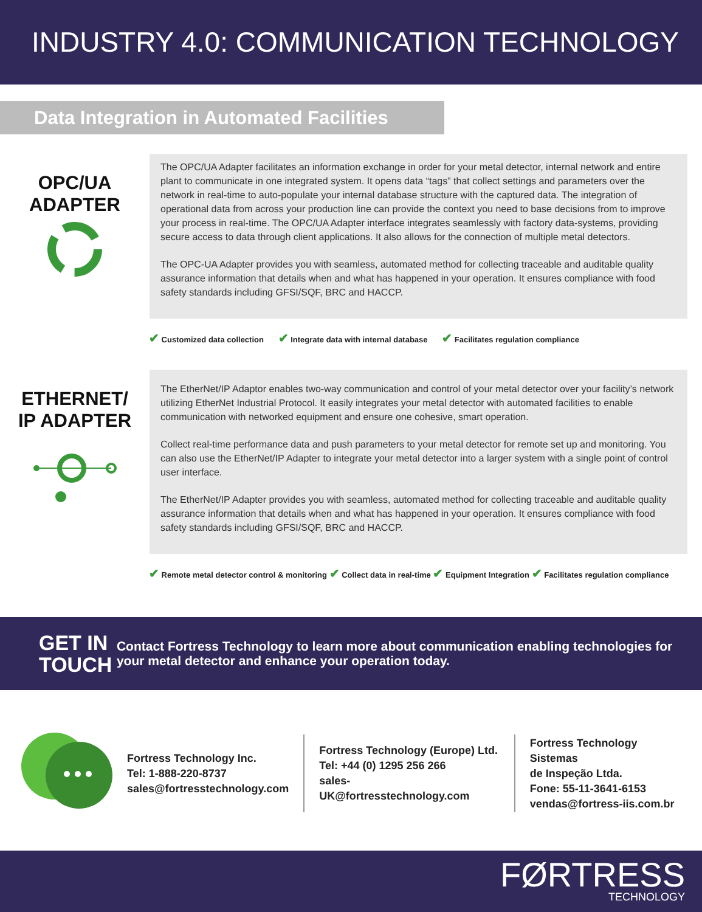INDUSTRY 4.0: COMMUNICATION TECHNOLOGY
Data Integration in Automated Facilities
OPC/UA
ADAPTER
The OPC/UA Adapter facilitates an information exchange in order for your metal detector, internal network and entire plant to communicate in one integrated system. It opens data “tags” that collect settings and parameters over the network in real-time to auto-populate your internal database structure with the captured data. The integration of operational data from across your production line can provide the context you need to base decisions from to improve your process in real-time. The OPC/UA Adapter interface integrates seamlessly with factory data-systems, providing secure access to data through client applications. It also allows for the connection of multiple metal detectors.
The OPC-UA Adapter provides you with seamless, automated method for collecting traceable and auditable quality assurance information that details when and what has happened in your operation. It ensures compliance with food safety standards including GFSI/SQF, BRC and HACCP.
✔ Customized data collection ✔ Integrate data with internal database ✔ Facilitates regulation compliance
ETHERNET/
IP ADAPTER
The EtherNet/IP Adaptor enables two-way communication and control of your metal detector over your facility’s network utilizing EtherNet Industrial Protocol. It easily integrates your metal detector with automated facilities to enable communication with networked equipment and ensure one cohesive, smart operation.
Collect real-time performance data and push parameters to your metal detector for remote set up and monitoring. You can also use the EtherNet/IP Adapter to integrate your metal detector into a larger system with a single point of control user interface.
The EtherNet/IP Adapter provides you with seamless, automated method for collecting traceable and auditable quality assurance information that details when and what has happened in your operation. It ensures compliance with food safety standards including GFSI/SQF, BRC and HACCP.
✔ Remote metal detector control & monitoring ✔ Collect data in real-time ✔ Equipment Integration ✔ Facilitates regulation compliance
GET IN TOUCH
Contact Fortress Technology to learn more about communication enabling technologies for your metal detector and enhance your operation today.
Fortress Technology Inc.
Tel: 1-888-220-8737
sales@fortresstechnology.com
Fortress Technology (Europe) Ltd.
Tel: +44 (0) 1295 256 266
sales-UK@fortresstechnology.com
Fortress Technology Sistemas
de Inspeção Ltda.
Fone: 55-11-3641-6153
vendas@fortress-iis.com.br
FØRTRESS
TECHNOLOGY